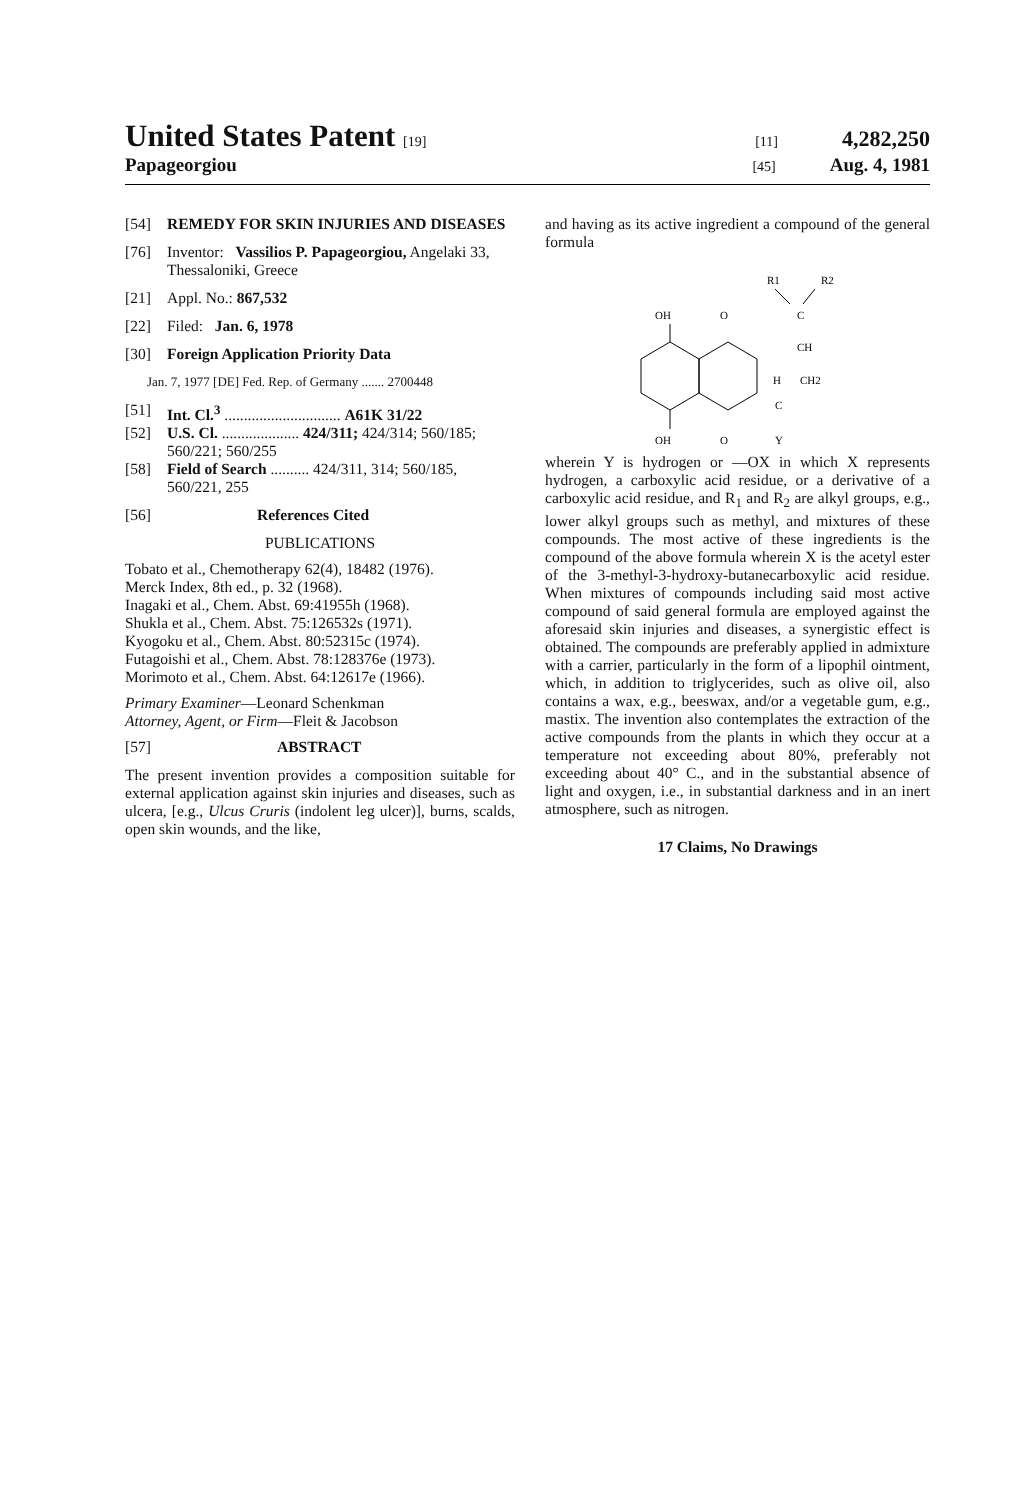United States Patent [19] [11] 4,282,250
Papageorgiou [45] Aug. 4, 1981
[54] REMEDY FOR SKIN INJURIES AND DISEASES
[76] Inventor: Vassilios P. Papageorgiou, Angelaki 33, Thessaloniki, Greece
[21] Appl. No.: 867,532
[22] Filed: Jan. 6, 1978
[30] Foreign Application Priority Data
Jan. 7, 1977 [DE] Fed. Rep. of Germany ....... 2700448
[51] Int. Cl.<sup>3</sup> .............................. A61K 31/22
[52] U.S. Cl. .................... 424/311; 424/314; 560/185; 560/221; 560/255
[58] Field of Search .......... 424/311, 314; 560/185, 560/221, 255
[56] References Cited
PUBLICATIONS
Tobato et al., Chemotherapy 62(4), 18482 (1976).
Merck Index, 8th ed., p. 32 (1968).
Inagaki et al., Chem. Abst. 69:41955h (1968).
Shukla et al., Chem. Abst. 75:126532s (1971).
Kyogoku et al., Chem. Abst. 80:52315c (1974).
Futagoishi et al., Chem. Abst. 78:128376e (1973).
Morimoto et al., Chem. Abst. 64:12617e (1966).
Primary Examiner—Leonard Schenkman
Attorney, Agent, or Firm—Fleit & Jacobson
[57] ABSTRACT
The present invention provides a composition suitable for external application against skin injuries and diseases, such as ulcera, [e.g., Ulcus Cruris (indolent leg ulcer)], burns, scalds, open skin wounds, and the like,
and having as its active ingredient a compound of the general formula
OH
O
R1
R2
C
CH
H
CH2
C
OH
O
Y
wherein Y is hydrogen or —OX in which X represents hydrogen, a carboxylic acid residue, or a derivative of a carboxylic acid residue, and R<sub>1</sub> and R<sub>2</sub> are alkyl groups, e.g., lower alkyl groups such as methyl, and mixtures of these compounds. The most active of these ingredients is the compound of the above formula wherein X is the acetyl ester of the 3-methyl-3-hydroxy-butanecarboxylic acid residue. When mixtures of compounds including said most active compound of said general formula are employed against the aforesaid skin injuries and diseases, a synergistic effect is obtained. The compounds are preferably applied in admixture with a carrier, particularly in the form of a lipophil ointment, which, in addition to triglycerides, such as olive oil, also contains a wax, e.g., beeswax, and/or a vegetable gum, e.g., mastix. The invention also contemplates the extraction of the active compounds from the plants in which they occur at a temperature not exceeding about 80%, preferably not exceeding about 40° C., and in the substantial absence of light and oxygen, i.e., in substantial darkness and in an inert atmosphere, such as nitrogen.
17 Claims, No Drawings